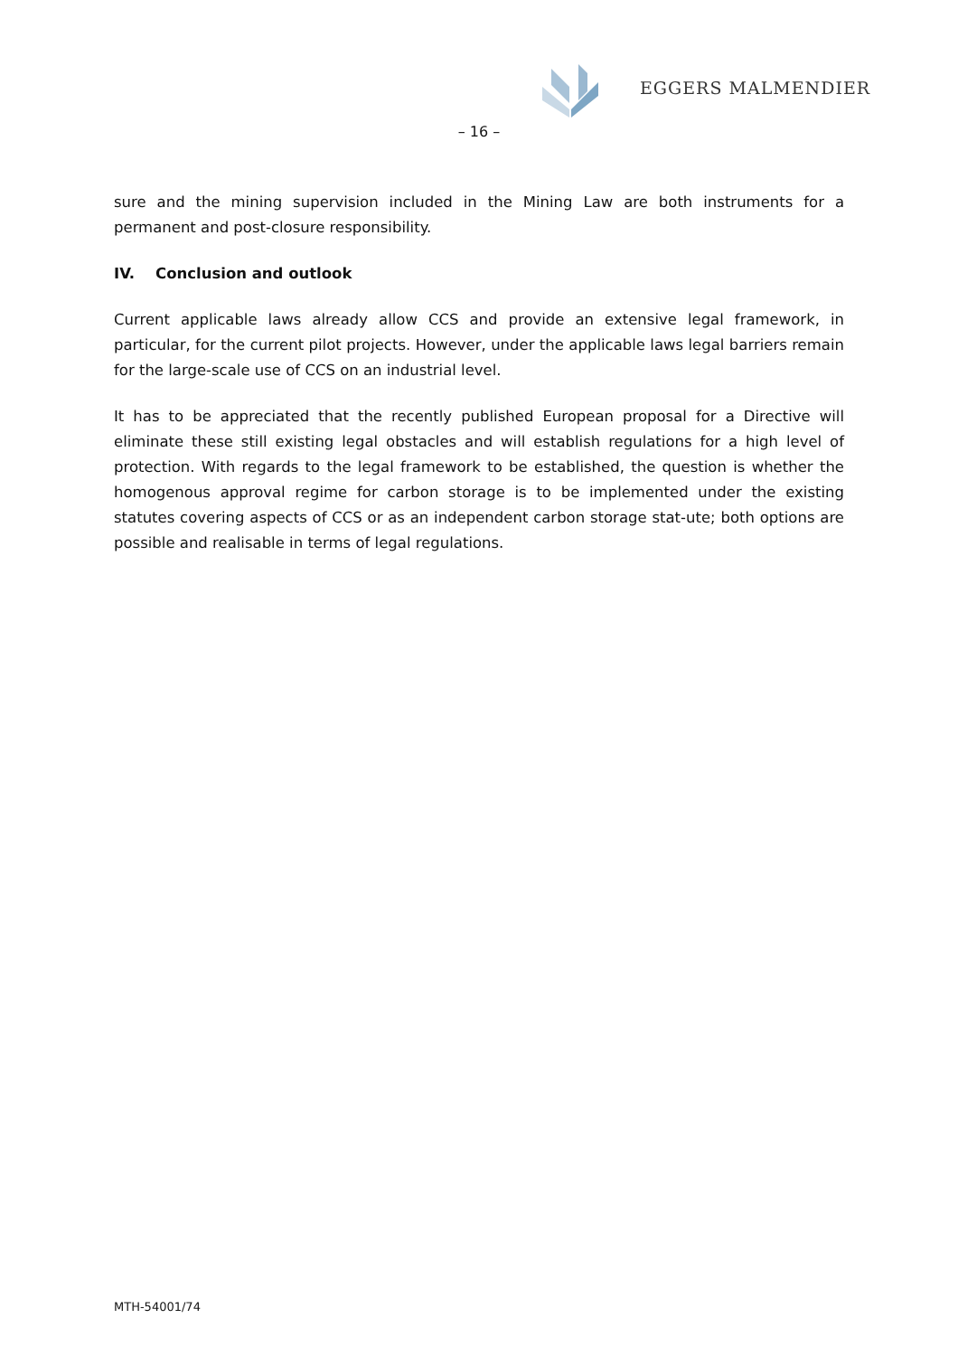EGGERS MALMENDIER
– 16 –
sure and the mining supervision included in the Mining Law are both instruments for a permanent and post-closure responsibility.
IV. Conclusion and outlook
Current applicable laws already allow CCS and provide an extensive legal framework, in particular, for the current pilot projects. However, under the applicable laws legal barriers remain for the large-scale use of CCS on an industrial level.
It has to be appreciated that the recently published European proposal for a Directive will eliminate these still existing legal obstacles and will establish regulations for a high level of protection. With regards to the legal framework to be established, the question is whether the homogenous approval regime for carbon storage is to be implemented under the existing statutes covering aspects of CCS or as an independent carbon storage stat-ute; both options are possible and realisable in terms of legal regulations.
MTH-54001/74